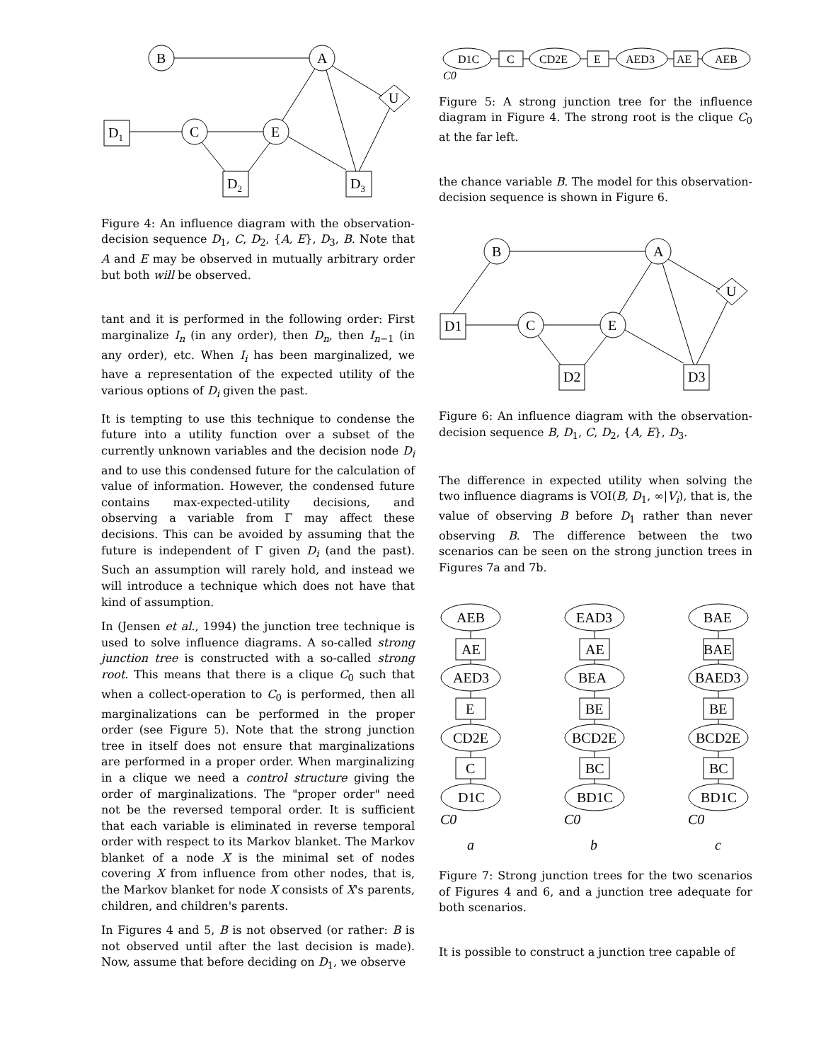B
A
C
E
D1
D2
D3
U
Figure 4: An influence diagram with the observation-decision sequence D<sub>1</sub>, C, D<sub>2</sub>, {A, E}, D<sub>3</sub>, B. Note that A and E may be observed in mutually arbitrary order but both will be observed.
tant and it is performed in the following order: First marginalize I<sub>n</sub> (in any order), then D<sub>n</sub>, then I<sub>n−1</sub> (in any order), etc. When I<sub>i</sub> has been marginalized, we have a representation of the expected utility of the various options of D<sub>i</sub> given the past.
It is tempting to use this technique to condense the future into a utility function over a subset of the currently unknown variables and the decision node D<sub>i</sub> and to use this condensed future for the calculation of value of information. However, the condensed future contains max-expected-utility decisions, and observing a variable from Γ may affect these decisions. This can be avoided by assuming that the future is independent of Γ given D<sub>i</sub> (and the past). Such an assumption will rarely hold, and instead we will introduce a technique which does not have that kind of assumption.
In (Jensen et al., 1994) the junction tree technique is used to solve influence diagrams. A so-called strong junction tree is constructed with a so-called strong root. This means that there is a clique C<sub>0</sub> such that when a collect-operation to C<sub>0</sub> is performed, then all marginalizations can be performed in the proper order (see Figure 5). Note that the strong junction tree in itself does not ensure that marginalizations are performed in a proper order. When marginalizing in a clique we need a control structure giving the order of marginalizations. The "proper order" need not be the reversed temporal order. It is sufficient that each variable is eliminated in reverse temporal order with respect to its Markov blanket. The Markov blanket of a node X is the minimal set of nodes covering X from influence from other nodes, that is, the Markov blanket for node X consists of X's parents, children, and children's parents.
In Figures 4 and 5, B is not observed (or rather: B is not observed until after the last decision is made). Now, assume that before deciding on D<sub>1</sub>, we observe
D1C
C
CD2E
E
AED3
AE
AEB
C0
Figure 5: A strong junction tree for the influence diagram in Figure 4. The strong root is the clique C<sub>0</sub> at the far left.
the chance variable B. The model for this observation-decision sequence is shown in Figure 6.
B
A
C
E
D1
D2
D3
U
Figure 6: An influence diagram with the observation-decision sequence B, D<sub>1</sub>, C, D<sub>2</sub>, {A, E}, D<sub>3</sub>.
The difference in expected utility when solving the two influence diagrams is VOI(B, D<sub>1</sub>, ∞|V<sub>i</sub>), that is, the value of observing B before D<sub>1</sub> rather than never observing B. The difference between the two scenarios can be seen on the strong junction trees in Figures 7a and 7b.
AEB
AE
AED3
E
CD2E
C
D1C
C0
a
EAD3
AE
BEA
BE
BCD2E
BC
BD1C
C0
b
BAE
BAE
BAED3
BE
BCD2E
BC
BD1C
C0
c
Figure 7: Strong junction trees for the two scenarios of Figures 4 and 6, and a junction tree adequate for both scenarios.
It is possible to construct a junction tree capable of